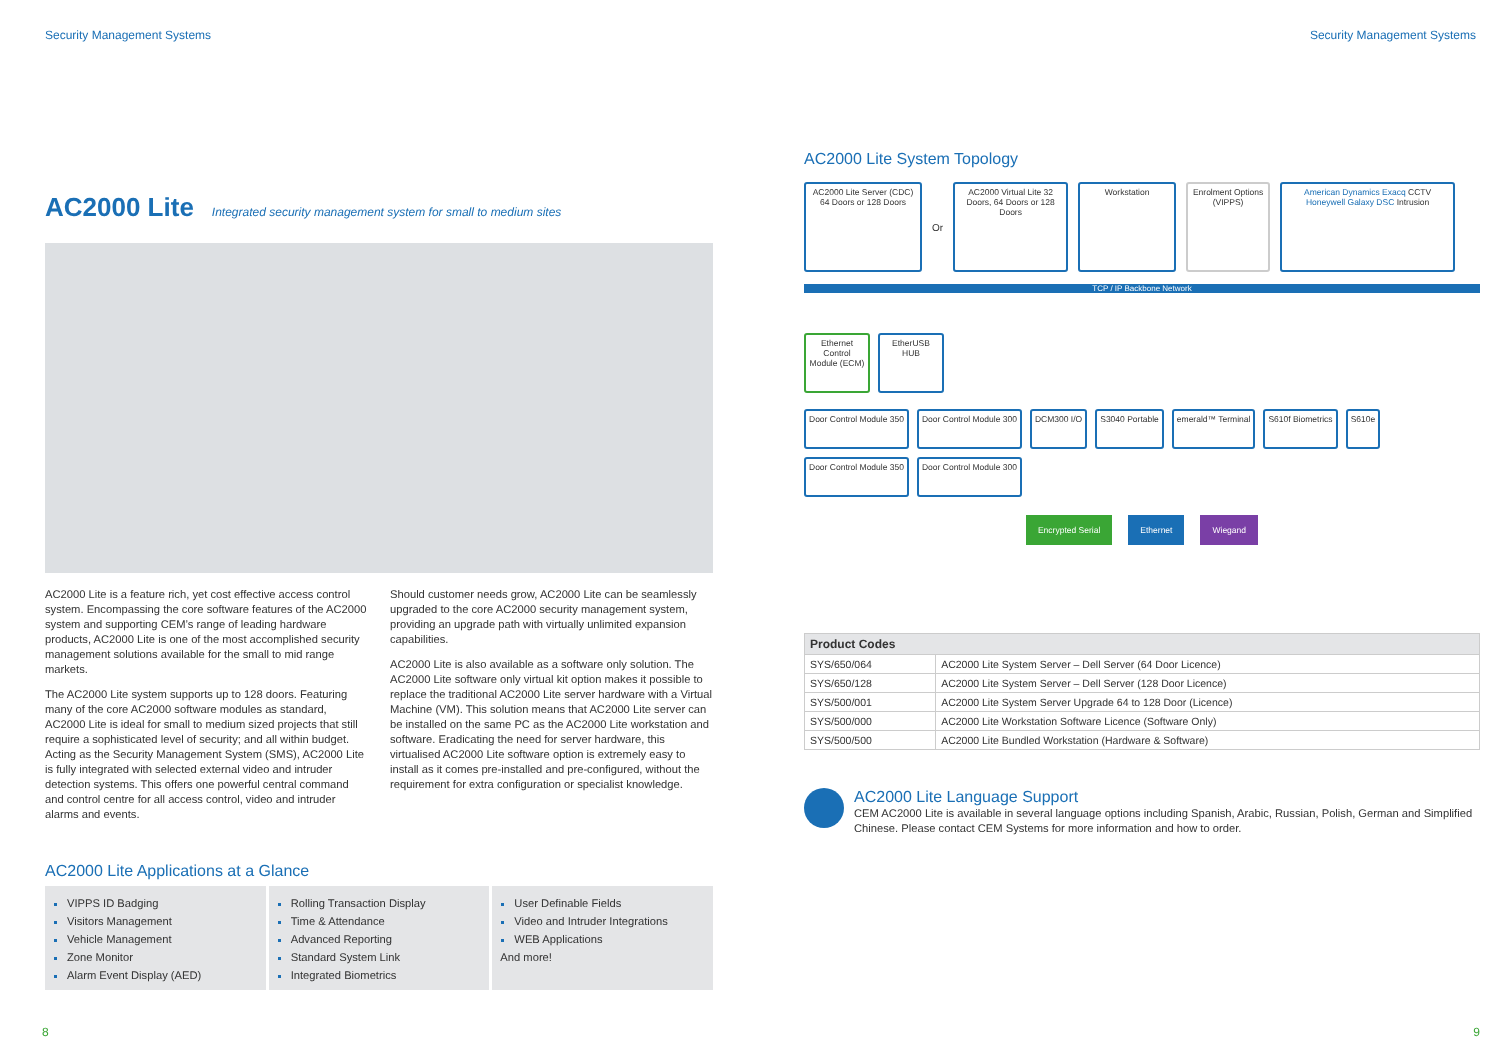Security Management Systems
AC2000 Lite Integrated security management system for small to medium sites
AC2000 Lite is a feature rich, yet cost effective access control system. Encompassing the core software features of the AC2000 system and supporting CEM’s range of leading hardware products, AC2000 Lite is one of the most accomplished security management solutions available for the small to mid range markets.
The AC2000 Lite system supports up to 128 doors. Featuring many of the core AC2000 software modules as standard, AC2000 Lite is ideal for small to medium sized projects that still require a sophisticated level of security; and all within budget. Acting as the Security Management System (SMS), AC2000 Lite is fully integrated with selected external video and intruder detection systems. This offers one powerful central command and control centre for all access control, video and intruder alarms and events.
Should customer needs grow, AC2000 Lite can be seamlessly upgraded to the core AC2000 security management system, providing an upgrade path with virtually unlimited expansion capabilities.
AC2000 Lite is also available as a software only solution. The AC2000 Lite software only virtual kit option makes it possible to replace the traditional AC2000 Lite server hardware with a Virtual Machine (VM). This solution means that AC2000 Lite server can be installed on the same PC as the AC2000 Lite workstation and software. Eradicating the need for server hardware, this virtualised AC2000 Lite software option is extremely easy to install as it comes pre-installed and pre-configured, without the requirement for extra configuration or specialist knowledge.
AC2000 Lite Applications at a Glance
VIPPS ID Badging
Visitors Management
Vehicle Management
Zone Monitor
Alarm Event Display (AED)
Rolling Transaction Display
Time & Attendance
Advanced Reporting
Standard System Link
Integrated Biometrics
User Definable Fields
Video and Intruder Integrations
WEB Applications
And more!
8
Security Management Systems
AC2000 Lite System Topology
AC2000 Lite Server (CDC) 64 Doors or 128 Doors
Or
AC2000 Virtual Lite 32 Doors, 64 Doors or 128 Doors
Workstation Enrolment Options (VIPPS)
American Dynamics Exacq CCTV Honeywell Galaxy DSC Intrusion
TCP / IP Backbone Network
Ethernet Control Module (ECM)
EtherUSB HUB
Door Control Module 350 Door Control Module 300 DCM300 I/O S3040 Portable emerald™ Terminal S610f Biometrics S610e Door Control Module 350 Door Control Module 300
Encrypted Serial Ethernet Wiegand
| Product Codes | |
| --- | --- |
| SYS/650/064 | AC2000 Lite System Server – Dell Server (64 Door Licence) |
| SYS/650/128 | AC2000 Lite System Server – Dell Server (128 Door Licence) |
| SYS/500/001 | AC2000 Lite System Server Upgrade 64 to 128 Door (Licence) |
| SYS/500/000 | AC2000 Lite Workstation Software Licence (Software Only) |
| SYS/500/500 | AC2000 Lite Bundled Workstation (Hardware & Software) |
AC2000 Lite Language Support
CEM AC2000 Lite is available in several language options including Spanish, Arabic, Russian, Polish, German and Simplified Chinese. Please contact CEM Systems for more information and how to order.
9